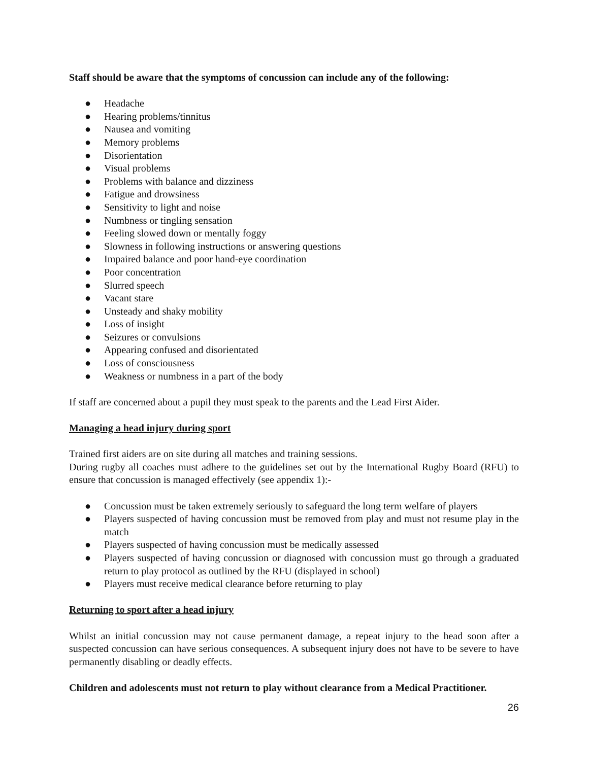Staff should be aware that the symptoms of concussion can include any of the following:
● Headache
● Hearing problems/tinnitus
● Nausea and vomiting
● Memory problems
● Disorientation
● Visual problems
● Problems with balance and dizziness
● Fatigue and drowsiness
● Sensitivity to light and noise
● Numbness or tingling sensation
● Feeling slowed down or mentally foggy
● Slowness in following instructions or answering questions
● Impaired balance and poor hand-eye coordination
● Poor concentration
● Slurred speech
● Vacant stare
● Unsteady and shaky mobility
● Loss of insight
● Seizures or convulsions
● Appearing confused and disorientated
● Loss of consciousness
● Weakness or numbness in a part of the body
If staff are concerned about a pupil they must speak to the parents and the Lead First Aider.
Managing a head injury during sport
Trained first aiders are on site during all matches and training sessions.
During rugby all coaches must adhere to the guidelines set out by the International Rugby Board (RFU) to ensure that concussion is managed effectively (see appendix 1):-
● Concussion must be taken extremely seriously to safeguard the long term welfare of players
● Players suspected of having concussion must be removed from play and must not resume play in the match
● Players suspected of having concussion must be medically assessed
● Players suspected of having concussion or diagnosed with concussion must go through a graduated return to play protocol as outlined by the RFU (displayed in school)
● Players must receive medical clearance before returning to play
Returning to sport after a head injury
Whilst an initial concussion may not cause permanent damage, a repeat injury to the head soon after a suspected concussion can have serious consequences. A subsequent injury does not have to be severe to have permanently disabling or deadly effects.
Children and adolescents must not return to play without clearance from a Medical Practitioner.
26